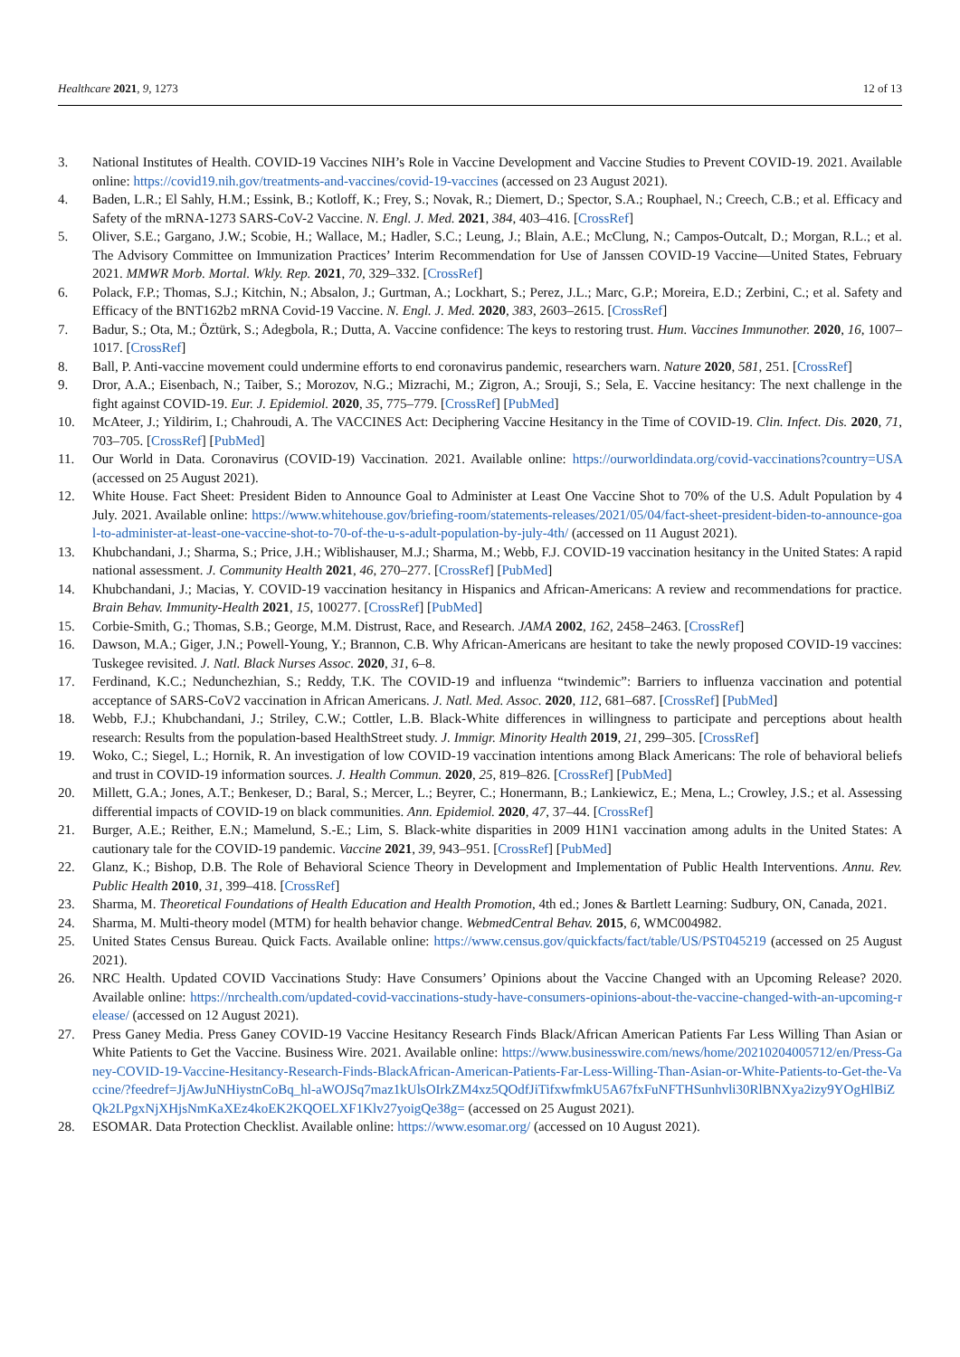Healthcare 2021, 9, 1273 12 of 13
3. National Institutes of Health. COVID-19 Vaccines NIH’s Role in Vaccine Development and Vaccine Studies to Prevent COVID-19. 2021. Available online: https://covid19.nih.gov/treatments-and-vaccines/covid-19-vaccines (accessed on 23 August 2021).
4. Baden, L.R.; El Sahly, H.M.; Essink, B.; Kotloff, K.; Frey, S.; Novak, R.; Diemert, D.; Spector, S.A.; Rouphael, N.; Creech, C.B.; et al. Efficacy and Safety of the mRNA-1273 SARS-CoV-2 Vaccine. N. Engl. J. Med. 2021, 384, 403–416. [CrossRef]
5. Oliver, S.E.; Gargano, J.W.; Scobie, H.; Wallace, M.; Hadler, S.C.; Leung, J.; Blain, A.E.; McClung, N.; Campos-Outcalt, D.; Morgan, R.L.; et al. The Advisory Committee on Immunization Practices’ Interim Recommendation for Use of Janssen COVID-19 Vaccine—United States, February 2021. MMWR Morb. Mortal. Wkly. Rep. 2021, 70, 329–332. [CrossRef]
6. Polack, F.P.; Thomas, S.J.; Kitchin, N.; Absalon, J.; Gurtman, A.; Lockhart, S.; Perez, J.L.; Marc, G.P.; Moreira, E.D.; Zerbini, C.; et al. Safety and Efficacy of the BNT162b2 mRNA Covid-19 Vaccine. N. Engl. J. Med. 2020, 383, 2603–2615. [CrossRef]
7. Badur, S.; Ota, M.; Öztürk, S.; Adegbola, R.; Dutta, A. Vaccine confidence: The keys to restoring trust. Hum. Vaccines Immunother. 2020, 16, 1007–1017. [CrossRef]
8. Ball, P. Anti-vaccine movement could undermine efforts to end coronavirus pandemic, researchers warn. Nature 2020, 581, 251. [CrossRef]
9. Dror, A.A.; Eisenbach, N.; Taiber, S.; Morozov, N.G.; Mizrachi, M.; Zigron, A.; Srouji, S.; Sela, E. Vaccine hesitancy: The next challenge in the fight against COVID-19. Eur. J. Epidemiol. 2020, 35, 775–779. [CrossRef] [PubMed]
10. McAteer, J.; Yildirim, I.; Chahroudi, A. The VACCINES Act: Deciphering Vaccine Hesitancy in the Time of COVID-19. Clin. Infect. Dis. 2020, 71, 703–705. [CrossRef] [PubMed]
11. Our World in Data. Coronavirus (COVID-19) Vaccination. 2021. Available online: https://ourworldindata.org/covid-vaccinations?country=USA (accessed on 25 August 2021).
12. White House. Fact Sheet: President Biden to Announce Goal to Administer at Least One Vaccine Shot to 70% of the U.S. Adult Population by 4 July. 2021. Available online: https://www.whitehouse.gov/briefing-room/statements-releases/2021/05/04/fact-sheet-president-biden-to-announce-goal-to-administer-at-least-one-vaccine-shot-to-70-of-the-u-s-adult-population-by-july-4th/ (accessed on 11 August 2021).
13. Khubchandani, J.; Sharma, S.; Price, J.H.; Wiblishauser, M.J.; Sharma, M.; Webb, F.J. COVID-19 vaccination hesitancy in the United States: A rapid national assessment. J. Community Health 2021, 46, 270–277. [CrossRef] [PubMed]
14. Khubchandani, J.; Macias, Y. COVID-19 vaccination hesitancy in Hispanics and African-Americans: A review and recommendations for practice. Brain Behav. Immunity-Health 2021, 15, 100277. [CrossRef] [PubMed]
15. Corbie-Smith, G.; Thomas, S.B.; George, M.M. Distrust, Race, and Research. JAMA 2002, 162, 2458–2463. [CrossRef]
16. Dawson, M.A.; Giger, J.N.; Powell-Young, Y.; Brannon, C.B. Why African-Americans are hesitant to take the newly proposed COVID-19 vaccines: Tuskegee revisited. J. Natl. Black Nurses Assoc. 2020, 31, 6–8.
17. Ferdinand, K.C.; Nedunchezhian, S.; Reddy, T.K. The COVID-19 and influenza “twindemic”: Barriers to influenza vaccination and potential acceptance of SARS-CoV2 vaccination in African Americans. J. Natl. Med. Assoc. 2020, 112, 681–687. [CrossRef] [PubMed]
18. Webb, F.J.; Khubchandani, J.; Striley, C.W.; Cottler, L.B. Black-White differences in willingness to participate and perceptions about health research: Results from the population-based HealthStreet study. J. Immigr. Minority Health 2019, 21, 299–305. [CrossRef]
19. Woko, C.; Siegel, L.; Hornik, R. An investigation of low COVID-19 vaccination intentions among Black Americans: The role of behavioral beliefs and trust in COVID-19 information sources. J. Health Commun. 2020, 25, 819–826. [CrossRef] [PubMed]
20. Millett, G.A.; Jones, A.T.; Benkeser, D.; Baral, S.; Mercer, L.; Beyrer, C.; Honermann, B.; Lankiewicz, E.; Mena, L.; Crowley, J.S.; et al. Assessing differential impacts of COVID-19 on black communities. Ann. Epidemiol. 2020, 47, 37–44. [CrossRef]
21. Burger, A.E.; Reither, E.N.; Mamelund, S.-E.; Lim, S. Black-white disparities in 2009 H1N1 vaccination among adults in the United States: A cautionary tale for the COVID-19 pandemic. Vaccine 2021, 39, 943–951. [CrossRef] [PubMed]
22. Glanz, K.; Bishop, D.B. The Role of Behavioral Science Theory in Development and Implementation of Public Health Interventions. Annu. Rev. Public Health 2010, 31, 399–418. [CrossRef]
23. Sharma, M. Theoretical Foundations of Health Education and Health Promotion, 4th ed.; Jones & Bartlett Learning: Sudbury, ON, Canada, 2021.
24. Sharma, M. Multi-theory model (MTM) for health behavior change. WebmedCentral Behav. 2015, 6, WMC004982.
25. United States Census Bureau. Quick Facts. Available online: https://www.census.gov/quickfacts/fact/table/US/PST045219 (accessed on 25 August 2021).
26. NRC Health. Updated COVID Vaccinations Study: Have Consumers’ Opinions about the Vaccine Changed with an Upcoming Release? 2020. Available online: https://nrchealth.com/updated-covid-vaccinations-study-have-consumers-opinions-about-the-vaccine-changed-with-an-upcoming-release/ (accessed on 12 August 2021).
27. Press Ganey Media. Press Ganey COVID-19 Vaccine Hesitancy Research Finds Black/African American Patients Far Less Willing Than Asian or White Patients to Get the Vaccine. Business Wire. 2021. Available online: https://www.businesswire.com/news/home/20210204005712/en/Press-Ganey-COVID-19-Vaccine-Hesitancy-Research-Finds-BlackAfrican-American-Patients-Far-Less-Willing-Than-Asian-or-White-Patients-to-Get-the-Vaccine/?feedref=JjAwJuNHiystnCoBq_hl-aWOJSq7maz1kUlsOIrkZM4xz5QOdfJiTifxwfmkU5A67fxFuNFTHSunhvli30RlBNXya2izy9YOgHlBiZQk2LPgxNjXHjsNmKaXEz4koEK2KQOELXF1Klv27yoigQe38g= (accessed on 25 August 2021).
28. ESOMAR. Data Protection Checklist. Available online: https://www.esomar.org/ (accessed on 10 August 2021).